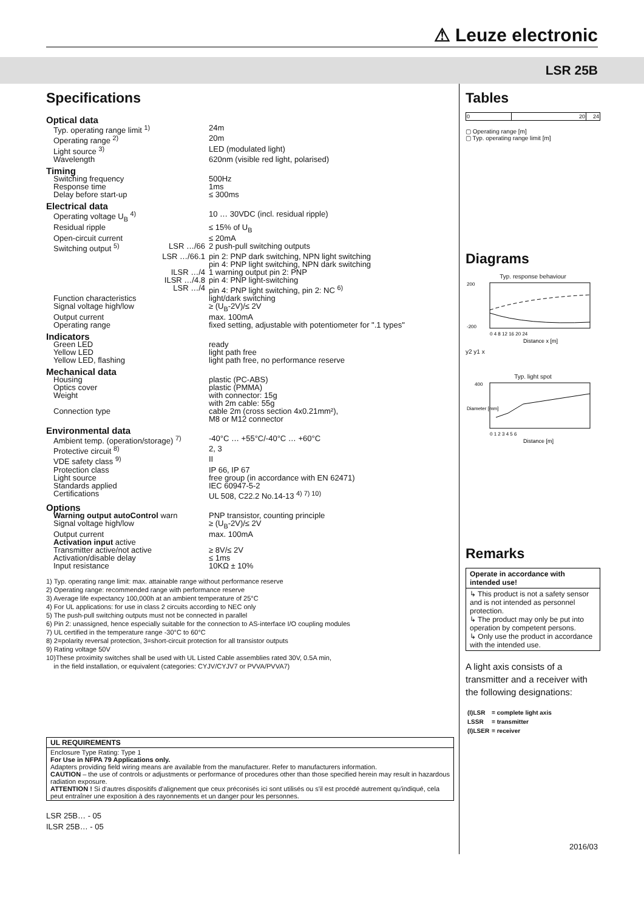⚠ Leuze electronic
LSR 25B
Specifications
| Optical data | | |
| Typ. operating range limit <sup>1)</sup> | | 24m |
| Operating range <sup>2)</sup> | | 20m |
| Light source <sup>3)</sup> | | LED (modulated light) |
| Wavelength | | 620nm (visible red light, polarised) |
| Timing | | |
| Switching frequency | | 500Hz |
| Response time | | 1ms |
| Delay before start-up | | ≤ 300ms |
| Electrical data | | |
| Operating voltage U<sub>B</sub> <sup>4)</sup> | | 10 … 30VDC (incl. residual ripple) |
| Residual ripple | | ≤ 15% of U<sub>B</sub> |
| Open-circuit current | | ≤ 20mA |
| Switching output <sup>5)</sup> | LSR …/66 | 2 push-pull switching outputs |
| | LSR …/66.1 | pin 2: PNP dark switching, NPN light switching pin 4: PNP light switching, NPN dark switching |
| | ILSR …/4 | 1 warning output pin 2: PNP |
| | ILSR …/4.8 | pin 4: PNP light-switching |
| | LSR …/4 | pin 4: PNP light switching, pin 2: NC <sup>6)</sup> |
| Function characteristics | | light/dark switching |
| Signal voltage high/low | | ≥ (U<sub>B</sub>-2V)/≤ 2V |
| Output current | | max. 100mA |
| Operating range | | fixed setting, adjustable with potentiometer for ".1 types" |
| Indicators | | |
| Green LED | | ready |
| Yellow LED | | light path free |
| Yellow LED, flashing | | light path free, no performance reserve |
| Mechanical data | | |
| Housing | | plastic (PC-ABS) |
| Optics cover | | plastic (PMMA) |
| Weight | | with connector: 15g with 2m cable: 55g |
| Connection type | | cable 2m (cross section 4x0.21mm²), M8 or M12 connector |
| Environmental data | | |
| Ambient temp. (operation/storage) <sup>7)</sup> | | -40°C … +55°C/-40°C … +60°C |
| Protective circuit <sup>8)</sup> | | 2, 3 |
| VDE safety class <sup>9)</sup> | | II |
| Protection class | | IP 66, IP 67 |
| Light source | | free group (in accordance with EN 62471) |
| Standards applied | | IEC 60947-5-2 |
| Certifications | | UL 508, C22.2 No.14-13 <sup>4) 7) 10)</sup> |
| Options | | |
| Warning output autoControl warn | | PNP transistor, counting principle |
| Signal voltage high/low | | ≥ (U<sub>B</sub>-2V)/≤ 2V |
| Output current | | max. 100mA |
| Activation input active | | |
| Transmitter active/not active | | ≥ 8V/≤ 2V |
| Activation/disable delay | | ≤ 1ms |
| Input resistance | | 10KΩ ± 10% |
1) Typ. operating range limit: max. attainable range without performance reserve
2) Operating range: recommended range with performance reserve
3) Average life expectancy 100,000h at an ambient temperature of 25°C
4) For UL applications: for use in class 2 circuits according to NEC only
5) The push-pull switching outputs must not be connected in parallel
6) Pin 2: unassigned, hence especially suitable for the connection to AS-interface I/O coupling modules
7) UL certified in the temperature range -30°C to 60°C
8) 2=polarity reversal protection, 3=short-circuit protection for all transistor outputs
9) Rating voltage 50V
10)These proximity switches shall be used with UL Listed Cable assemblies rated 30V, 0.5A min,
in the field installation, or equivalent (categories: CYJV/CYJV7 or PVVA/PVVA7)
UL REQUIREMENTS
Enclosure Type Rating: Type 1
For Use in NFPA 79 Applications only.
Adapters providing field wiring means are available from the manufacturer. Refer to manufacturers information.
CAUTION – the use of controls or adjustments or performance of procedures other than those specified herein may result in hazardous radiation exposure.
ATTENTION ! Si d'autres dispositifs d'alignement que ceux préconisés ici sont utilisés ou s'il est procédé autrement qu'indiqué, cela peut entraîner une exposition à des rayonnements et un danger pour les personnes.
LSR 25B… - 05
ILSR 25B… - 05
Tables
| 0 | 20 | 24 |
▢ Operating range [m]
▢ Typ. operating range limit [m]
Diagrams
Typ. response behaviour
200
-200
0 4 8 12 16 20 24
Distance x [m]
y2 y1 x
Typ. light spot
400
0 1 2 3 4 5 6
Distance [m]
Diameter [mm]
Remarks
Operate in accordance with intended use!
↳ This product is not a safety sensor and is not intended as personnel protection.
↳ The product may only be put into operation by competent persons.
↳ Only use the product in accordance with the intended use.
A light axis consists of a transmitter and a receiver with the following designations:
| (I)LSR | = complete light axis |
| LSSR | = transmitter |
| (I)LSER | = receiver |
2016/03